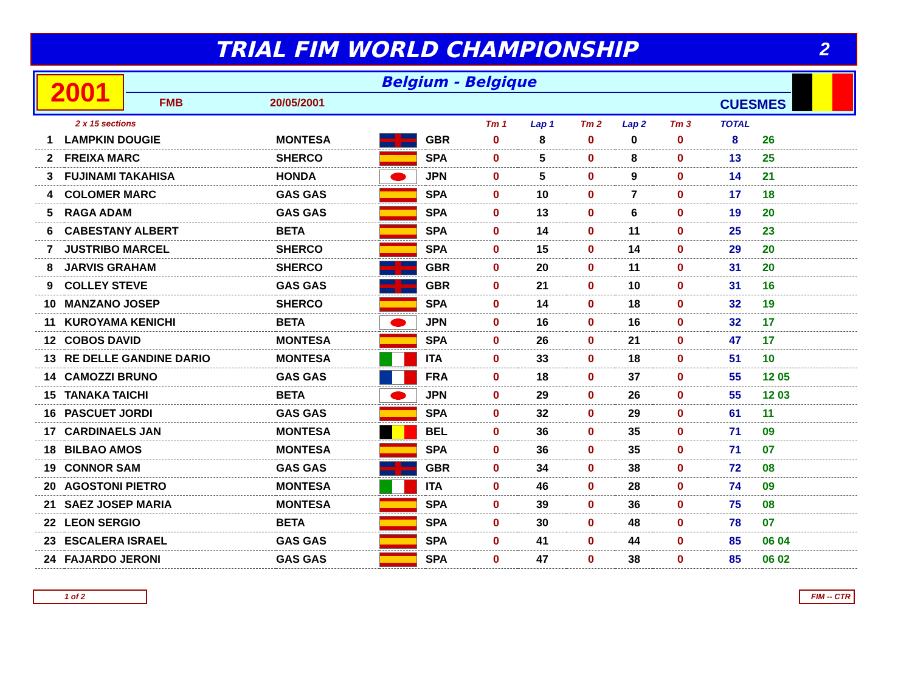TRIAL FIM WORLD CHAMPIONSHIP
2
2001
Belgium - Belgique
FMB 20/05/2001 CUESMES
| 2 x 15 sections | | | | | Tm 1 | Lap 1 | Tm 2 | Lap 2 | Tm 3 | TOTAL | |
| --- | --- | --- | --- | --- | --- | --- | --- | --- | --- | --- | --- |
| 1 | LAMPKIN DOUGIE | MONTESA | | GBR | 0 | 8 | 0 | 0 | 0 | 8 | 26 |
| 2 | FREIXA MARC | SHERCO | | SPA | 0 | 5 | 0 | 8 | 0 | 13 | 25 |
| 3 | FUJINAMI TAKAHISA | HONDA | | JPN | 0 | 5 | 0 | 9 | 0 | 14 | 21 |
| 4 | COLOMER MARC | GAS GAS | | SPA | 0 | 10 | 0 | 7 | 0 | 17 | 18 |
| 5 | RAGA ADAM | GAS GAS | | SPA | 0 | 13 | 0 | 6 | 0 | 19 | 20 |
| 6 | CABESTANY ALBERT | BETA | | SPA | 0 | 14 | 0 | 11 | 0 | 25 | 23 |
| 7 | JUSTRIBO MARCEL | SHERCO | | SPA | 0 | 15 | 0 | 14 | 0 | 29 | 20 |
| 8 | JARVIS GRAHAM | SHERCO | | GBR | 0 | 20 | 0 | 11 | 0 | 31 | 20 |
| 9 | COLLEY STEVE | GAS GAS | | GBR | 0 | 21 | 0 | 10 | 0 | 31 | 16 |
| 10 | MANZANO JOSEP | SHERCO | | SPA | 0 | 14 | 0 | 18 | 0 | 32 | 19 |
| 11 | KUROYAMA KENICHI | BETA | | JPN | 0 | 16 | 0 | 16 | 0 | 32 | 17 |
| 12 | COBOS DAVID | MONTESA | | SPA | 0 | 26 | 0 | 21 | 0 | 47 | 17 |
| 13 | RE DELLE GANDINE DARIO | MONTESA | | ITA | 0 | 33 | 0 | 18 | 0 | 51 | 10 |
| 14 | CAMOZZI BRUNO | GAS GAS | | FRA | 0 | 18 | 0 | 37 | 0 | 55 | 12 05 |
| 15 | TANAKA TAICHI | BETA | | JPN | 0 | 29 | 0 | 26 | 0 | 55 | 12 03 |
| 16 | PASCUET JORDI | GAS GAS | | SPA | 0 | 32 | 0 | 29 | 0 | 61 | 11 |
| 17 | CARDINAELS JAN | MONTESA | | BEL | 0 | 36 | 0 | 35 | 0 | 71 | 09 |
| 18 | BILBAO AMOS | MONTESA | | SPA | 0 | 36 | 0 | 35 | 0 | 71 | 07 |
| 19 | CONNOR SAM | GAS GAS | | GBR | 0 | 34 | 0 | 38 | 0 | 72 | 08 |
| 20 | AGOSTONI PIETRO | MONTESA | | ITA | 0 | 46 | 0 | 28 | 0 | 74 | 09 |
| 21 | SAEZ JOSEP MARIA | MONTESA | | SPA | 0 | 39 | 0 | 36 | 0 | 75 | 08 |
| 22 | LEON SERGIO | BETA | | SPA | 0 | 30 | 0 | 48 | 0 | 78 | 07 |
| 23 | ESCALERA ISRAEL | GAS GAS | | SPA | 0 | 41 | 0 | 44 | 0 | 85 | 06 04 |
| 24 | FAJARDO JERONI | GAS GAS | | SPA | 0 | 47 | 0 | 38 | 0 | 85 | 06 02 |
1 of 2 FIM -- CTR